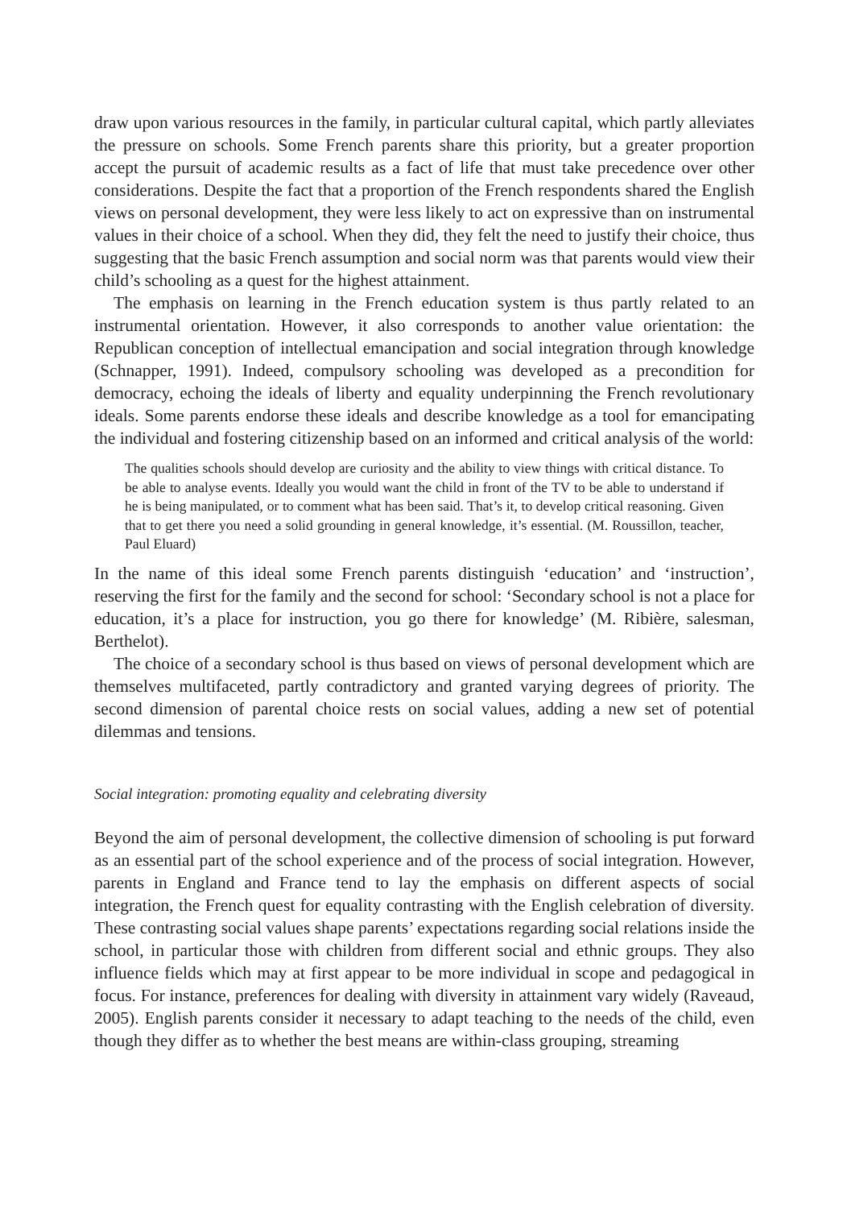draw upon various resources in the family, in particular cultural capital, which partly alleviates the pressure on schools. Some French parents share this priority, but a greater proportion accept the pursuit of academic results as a fact of life that must take precedence over other considerations. Despite the fact that a proportion of the French respondents shared the English views on personal development, they were less likely to act on expressive than on instrumental values in their choice of a school. When they did, they felt the need to justify their choice, thus suggesting that the basic French assumption and social norm was that parents would view their child’s schooling as a quest for the highest attainment.
The emphasis on learning in the French education system is thus partly related to an instrumental orientation. However, it also corresponds to another value orientation: the Republican conception of intellectual emancipation and social integration through knowledge (Schnapper, 1991). Indeed, compulsory schooling was developed as a precondition for democracy, echoing the ideals of liberty and equality underpinning the French revolutionary ideals. Some parents endorse these ideals and describe knowledge as a tool for emancipating the individual and fostering citizenship based on an informed and critical analysis of the world:
The qualities schools should develop are curiosity and the ability to view things with critical distance. To be able to analyse events. Ideally you would want the child in front of the TV to be able to understand if he is being manipulated, or to comment what has been said. That’s it, to develop critical reasoning. Given that to get there you need a solid grounding in general knowledge, it’s essential. (M. Roussillon, teacher, Paul Eluard)
In the name of this ideal some French parents distinguish ‘education’ and ‘instruction’, reserving the first for the family and the second for school: ‘Secondary school is not a place for education, it’s a place for instruction, you go there for knowledge’ (M. Ribière, salesman, Berthelot).
The choice of a secondary school is thus based on views of personal development which are themselves multifaceted, partly contradictory and granted varying degrees of priority. The second dimension of parental choice rests on social values, adding a new set of potential dilemmas and tensions.
Social integration: promoting equality and celebrating diversity
Beyond the aim of personal development, the collective dimension of schooling is put forward as an essential part of the school experience and of the process of social integration. However, parents in England and France tend to lay the emphasis on different aspects of social integration, the French quest for equality contrasting with the English celebration of diversity. These contrasting social values shape parents’ expectations regarding social relations inside the school, in particular those with children from different social and ethnic groups. They also influence fields which may at first appear to be more individual in scope and pedagogical in focus. For instance, preferences for dealing with diversity in attainment vary widely (Raveaud, 2005). English parents consider it necessary to adapt teaching to the needs of the child, even though they differ as to whether the best means are within-class grouping, streaming